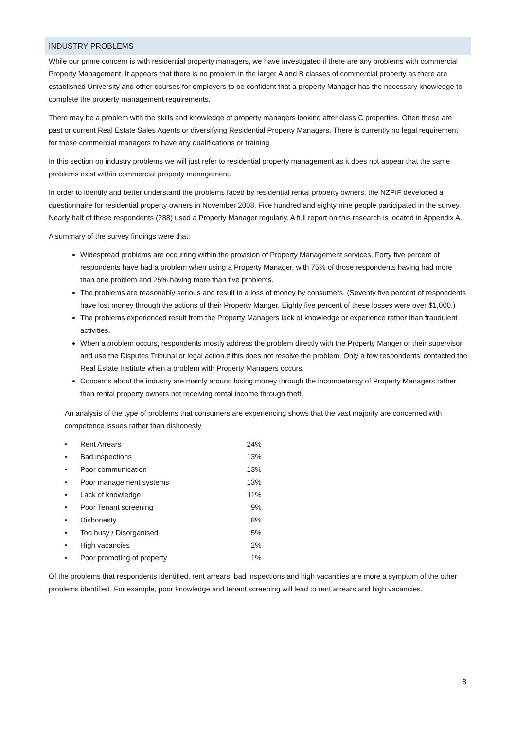INDUSTRY PROBLEMS
While our prime concern is with residential property managers, we have investigated if there are any problems with commercial Property Management. It appears that there is no problem in the larger A and B classes of commercial property as there are established University and other courses for employers to be confident that a property Manager has the necessary knowledge to complete the property management requirements.
There may be a problem with the skills and knowledge of property managers looking after class C properties. Often these are past or current Real Estate Sales Agents or diversifying Residential Property Managers. There is currently no legal requirement for these commercial managers to have any qualifications or training.
In this section on industry problems we will just refer to residential property management as it does not appear that the same problems exist within commercial property management.
In order to identify and better understand the problems faced by residential rental property owners, the NZPIF developed a questionnaire for residential property owners in November 2008. Five hundred and eighty nine people participated in the survey. Nearly half of these respondents (288) used a Property Manager regularly. A full report on this research is located in Appendix A.
A summary of the survey findings were that:
Widespread problems are occurring within the provision of Property Management services. Forty five percent of respondents have had a problem when using a Property Manager, with 75% of those respondents having had more than one problem and 25% having more than five problems.
The problems are reasonably serious and result in a loss of money by consumers. (Seventy five percent of respondents have lost money through the actions of their Property Manger. Eighty five percent of these losses were over $1,000.)
The problems experienced result from the Property Managers lack of knowledge or experience rather than fraudulent activities.
When a problem occurs, respondents mostly address the problem directly with the Property Manger or their supervisor and use the Disputes Tribunal or legal action if this does not resolve the problem. Only a few respondents’ contacted the Real Estate Institute when a problem with Property Managers occurs.
Concerns about the industry are mainly around losing money through the incompetency of Property Managers rather than rental property owners not receiving rental income through theft.
An analysis of the type of problems that consumers are experiencing shows that the vast majority are concerned with competence issues rather than dishonesty.
| • | Rent Arrears | 24% |
| • | Bad inspections | 13% |
| • | Poor communication | 13% |
| • | Poor management systems | 13% |
| • | Lack of knowledge | 11% |
| • | Poor Tenant screening | 9% |
| • | Dishonesty | 8% |
| • | Too busy / Disorganised | 5% |
| • | High vacancies | 2% |
| • | Poor promoting of property | 1% |
Of the problems that respondents identified, rent arrears, bad inspections and high vacancies are more a symptom of the other problems identified. For example, poor knowledge and tenant screening will lead to rent arrears and high vacancies.
8